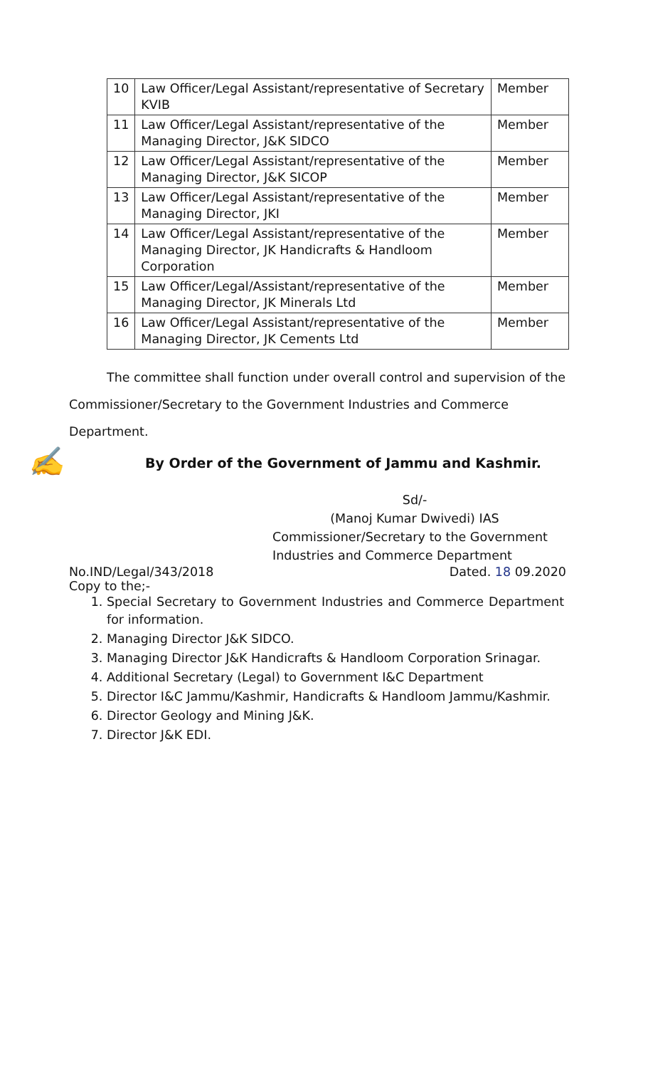| 10 | Law Officer/Legal Assistant/representative of Secretary KVIB | Member |
| 11 | Law Officer/Legal Assistant/representative of the Managing Director, J&K SIDCO | Member |
| 12 | Law Officer/Legal Assistant/representative of the Managing Director, J&K SICOP | Member |
| 13 | Law Officer/Legal Assistant/representative of the Managing Director, JKI | Member |
| 14 | Law Officer/Legal Assistant/representative of the Managing Director, JK Handicrafts & Handloom Corporation | Member |
| 15 | Law Officer/Legal/Assistant/representative of the Managing Director, JK Minerals Ltd | Member |
| 16 | Law Officer/Legal Assistant/representative of the Managing Director, JK Cements Ltd | Member |
The committee shall function under overall control and supervision of the Commissioner/Secretary to the Government Industries and Commerce Department.
By Order of the Government of Jammu and Kashmir.
✍
Sd/-
(Manoj Kumar Dwivedi) IAS
Commissioner/Secretary to the Government
Industries and Commerce Department
No.IND/Legal/343/2018 Dated. 18 09.2020
Copy to the;-
1. Special Secretary to Government Industries and Commerce Department for information.
2. Managing Director J&K SIDCO.
3. Managing Director J&K Handicrafts & Handloom Corporation Srinagar.
4. Additional Secretary (Legal) to Government I&C Department
5. Director I&C Jammu/Kashmir, Handicrafts & Handloom Jammu/Kashmir.
6. Director Geology and Mining J&K.
7. Director J&K EDI.